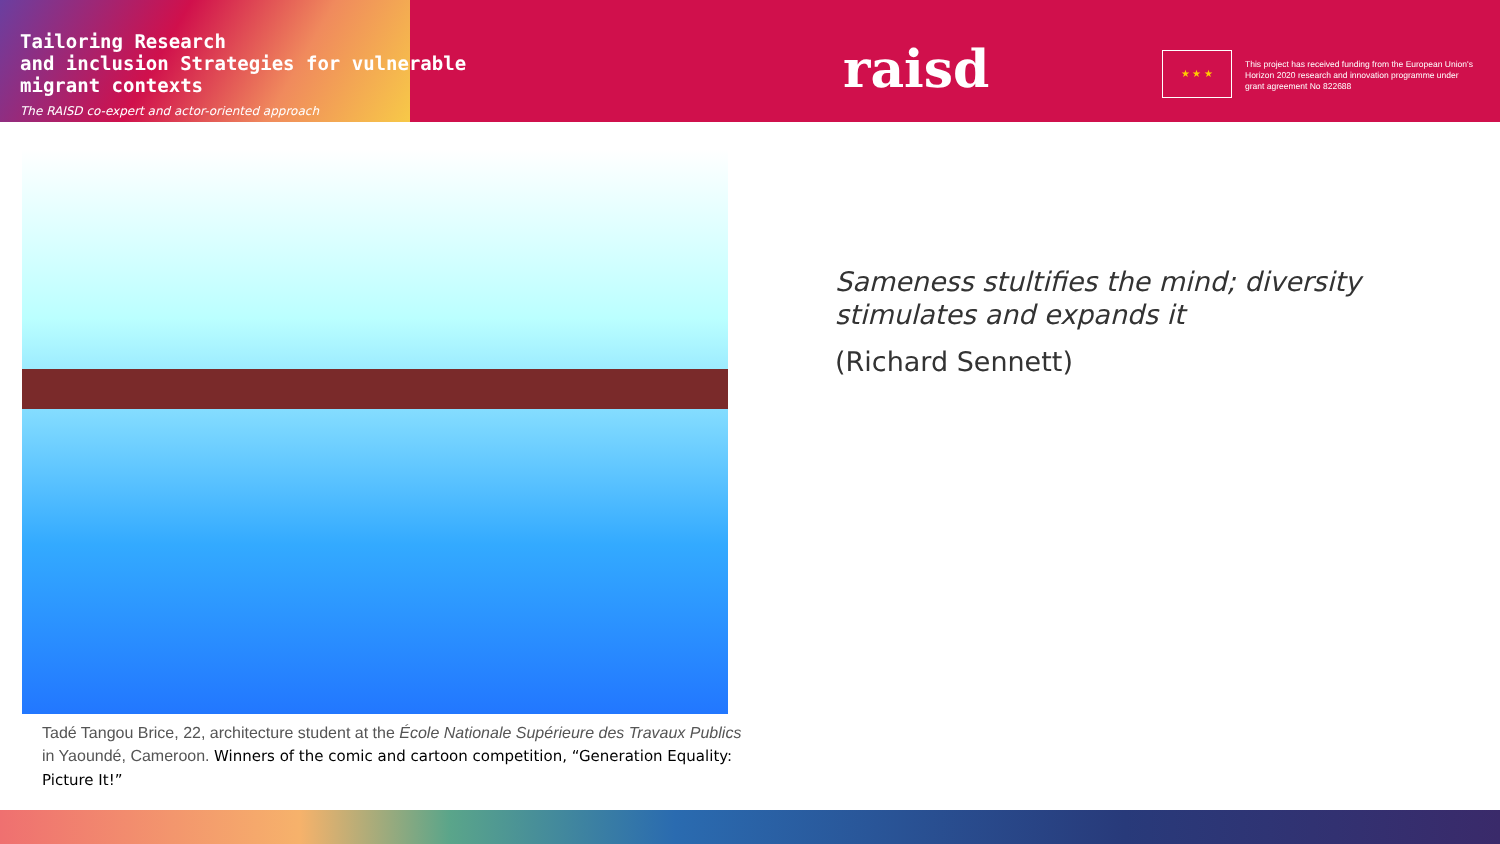Tailoring Research
and inclusion Strategies for vulnerable
migrant contexts
The RAISD co-expert and actor-oriented approach
raisd ★ ★ ★
This project has received funding from the European Union's Horizon 2020 research and innovation programme under grant agreement No 822688
Tadé Tangou Brice, 22, architecture student at the École Nationale Supérieure des Travaux Publics in Yaoundé, Cameroon. Winners of the comic and cartoon competition, “Generation Equality: Picture It!”
Sameness stultifies the mind; diversity stimulates and expands it
(Richard Sennett)